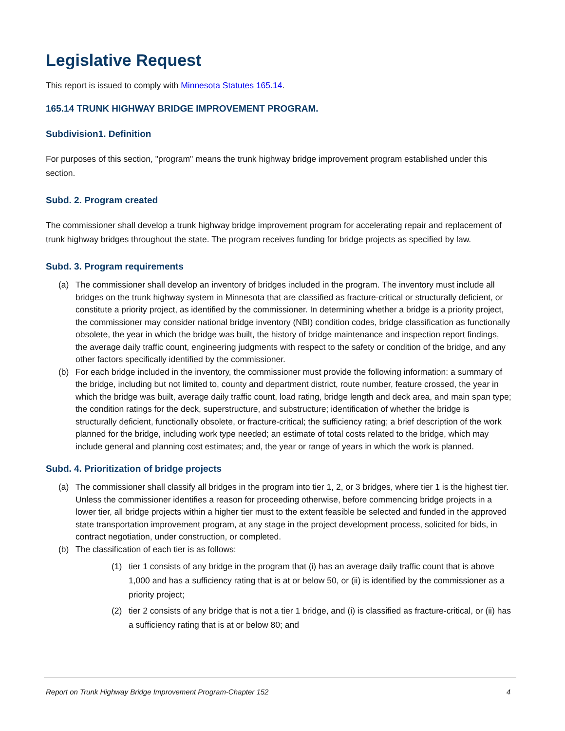Legislative Request
This report is issued to comply with Minnesota Statutes 165.14.
165.14 TRUNK HIGHWAY BRIDGE IMPROVEMENT PROGRAM.
Subdivision1. Definition
For purposes of this section, "program" means the trunk highway bridge improvement program established under this section.
Subd. 2. Program created
The commissioner shall develop a trunk highway bridge improvement program for accelerating repair and replacement of trunk highway bridges throughout the state. The program receives funding for bridge projects as specified by law.
Subd. 3. Program requirements
(a) The commissioner shall develop an inventory of bridges included in the program. The inventory must include all bridges on the trunk highway system in Minnesota that are classified as fracture-critical or structurally deficient, or constitute a priority project, as identified by the commissioner. In determining whether a bridge is a priority project, the commissioner may consider national bridge inventory (NBI) condition codes, bridge classification as functionally obsolete, the year in which the bridge was built, the history of bridge maintenance and inspection report findings, the average daily traffic count, engineering judgments with respect to the safety or condition of the bridge, and any other factors specifically identified by the commissioner.
(b) For each bridge included in the inventory, the commissioner must provide the following information: a summary of the bridge, including but not limited to, county and department district, route number, feature crossed, the year in which the bridge was built, average daily traffic count, load rating, bridge length and deck area, and main span type; the condition ratings for the deck, superstructure, and substructure; identification of whether the bridge is structurally deficient, functionally obsolete, or fracture-critical; the sufficiency rating; a brief description of the work planned for the bridge, including work type needed; an estimate of total costs related to the bridge, which may include general and planning cost estimates; and, the year or range of years in which the work is planned.
Subd. 4. Prioritization of bridge projects
(a) The commissioner shall classify all bridges in the program into tier 1, 2, or 3 bridges, where tier 1 is the highest tier. Unless the commissioner identifies a reason for proceeding otherwise, before commencing bridge projects in a lower tier, all bridge projects within a higher tier must to the extent feasible be selected and funded in the approved state transportation improvement program, at any stage in the project development process, solicited for bids, in contract negotiation, under construction, or completed.
(b) The classification of each tier is as follows:
(1) tier 1 consists of any bridge in the program that (i) has an average daily traffic count that is above 1,000 and has a sufficiency rating that is at or below 50, or (ii) is identified by the commissioner as a priority project;
(2) tier 2 consists of any bridge that is not a tier 1 bridge, and (i) is classified as fracture-critical, or (ii) has a sufficiency rating that is at or below 80; and
Report on Trunk Highway Bridge Improvement Program-Chapter 152 4